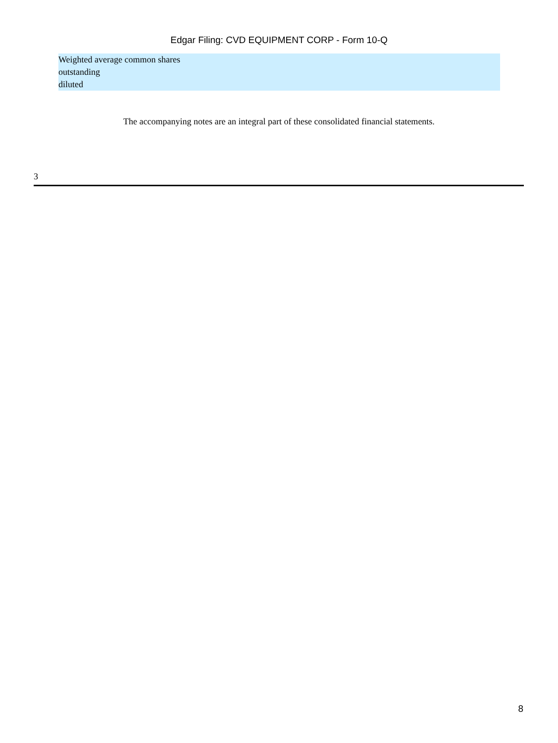Edgar Filing: CVD EQUIPMENT CORP - Form 10-Q
| Weighted average common shares outstanding diluted |
The accompanying notes are an integral part of these consolidated financial statements.
3
8